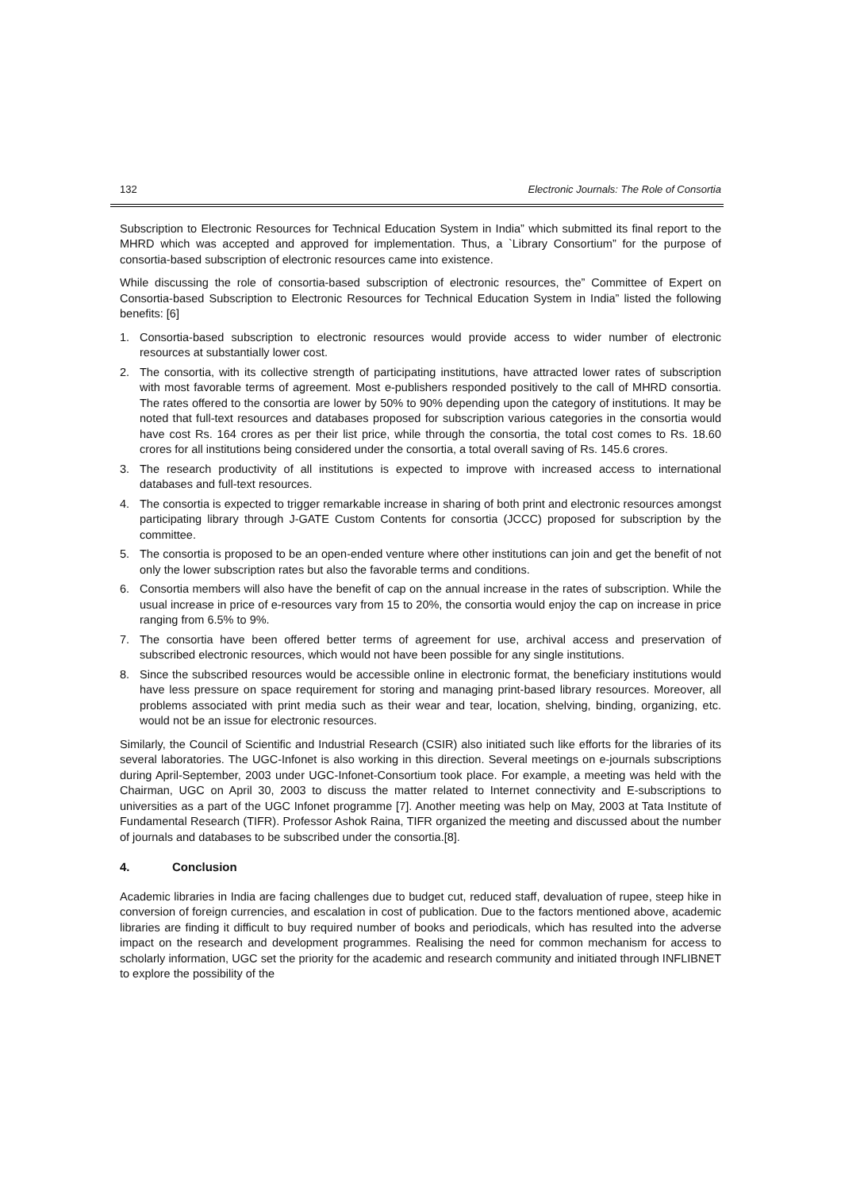132 Electronic Journals: The Role of Consortia
Subscription to Electronic Resources for Technical Education System in India” which submitted its final report to the MHRD which was accepted and approved for implementation. Thus, a `Library Consortium” for the purpose of consortia-based subscription of electronic resources came into existence.
While discussing the role of consortia-based subscription of electronic resources, the” Committee of Expert on Consortia-based Subscription to Electronic Resources for Technical Education System in India” listed the following benefits: [6]
1. Consortia-based subscription to electronic resources would provide access to wider number of electronic resources at substantially lower cost.
2. The consortia, with its collective strength of participating institutions, have attracted lower rates of subscription with most favorable terms of agreement. Most e-publishers responded positively to the call of MHRD consortia. The rates offered to the consortia are lower by 50% to 90% depending upon the category of institutions. It may be noted that full-text resources and databases proposed for subscription various categories in the consortia would have cost Rs. 164 crores as per their list price, while through the consortia, the total cost comes to Rs. 18.60 crores for all institutions being considered under the consortia, a total overall saving of Rs. 145.6 crores.
3. The research productivity of all institutions is expected to improve with increased access to international databases and full-text resources.
4. The consortia is expected to trigger remarkable increase in sharing of both print and electronic resources amongst participating library through J-GATE Custom Contents for consortia (JCCC) proposed for subscription by the committee.
5. The consortia is proposed to be an open-ended venture where other institutions can join and get the benefit of not only the lower subscription rates but also the favorable terms and conditions.
6. Consortia members will also have the benefit of cap on the annual increase in the rates of subscription. While the usual increase in price of e-resources vary from 15 to 20%, the consortia would enjoy the cap on increase in price ranging from 6.5% to 9%.
7. The consortia have been offered better terms of agreement for use, archival access and preservation of subscribed electronic resources, which would not have been possible for any single institutions.
8. Since the subscribed resources would be accessible online in electronic format, the beneficiary institutions would have less pressure on space requirement for storing and managing print-based library resources. Moreover, all problems associated with print media such as their wear and tear, location, shelving, binding, organizing, etc. would not be an issue for electronic resources.
Similarly, the Council of Scientific and Industrial Research (CSIR) also initiated such like efforts for the libraries of its several laboratories. The UGC-Infonet is also working in this direction. Several meetings on e-journals subscriptions during April-September, 2003 under UGC-Infonet-Consortium took place. For example, a meeting was held with the Chairman, UGC on April 30, 2003 to discuss the matter related to Internet connectivity and E-subscriptions to universities as a part of the UGC Infonet programme [7]. Another meeting was help on May, 2003 at Tata Institute of Fundamental Research (TIFR). Professor Ashok Raina, TIFR organized the meeting and discussed about the number of journals and databases to be subscribed under the consortia.[8].
4. Conclusion
Academic libraries in India are facing challenges due to budget cut, reduced staff, devaluation of rupee, steep hike in conversion of foreign currencies, and escalation in cost of publication. Due to the factors mentioned above, academic libraries are finding it difficult to buy required number of books and periodicals, which has resulted into the adverse impact on the research and development programmes. Realising the need for common mechanism for access to scholarly information, UGC set the priority for the academic and research community and initiated through INFLIBNET to explore the possibility of the